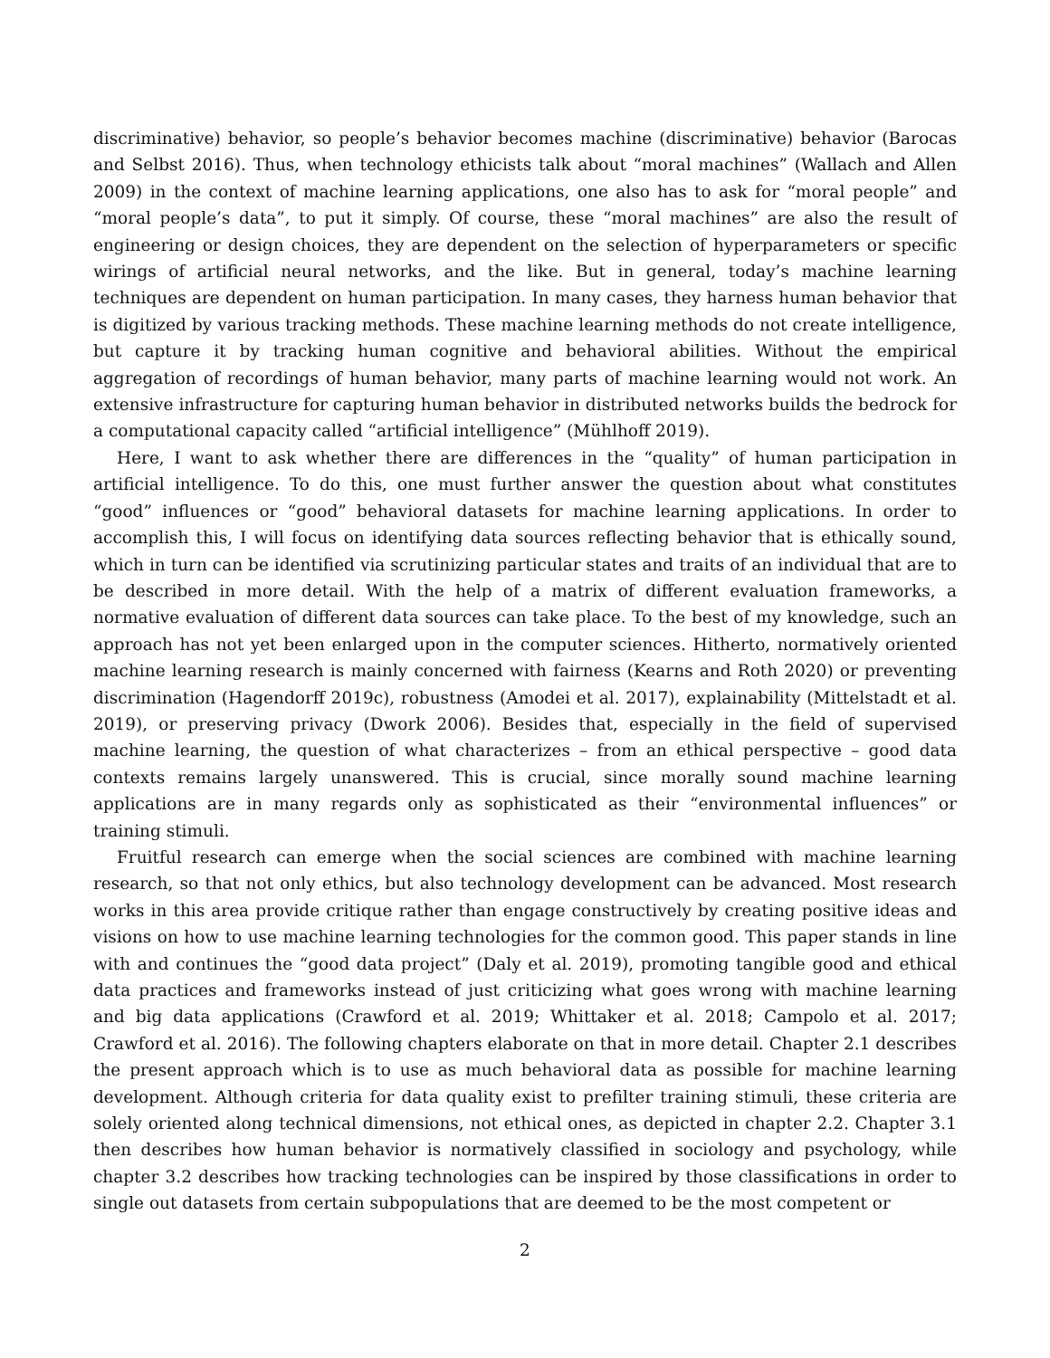discriminative) behavior, so people’s behavior becomes machine (discriminative) behavior (Barocas and Selbst 2016). Thus, when technology ethicists talk about “moral machines” (Wallach and Allen 2009) in the context of machine learning applications, one also has to ask for “moral people” and “moral people’s data”, to put it simply. Of course, these “moral machines” are also the result of engineering or design choices, they are dependent on the selection of hyperparameters or specific wirings of artificial neural networks, and the like. But in general, today’s machine learning techniques are dependent on human participation. In many cases, they harness human behavior that is digitized by various tracking methods. These machine learning methods do not create intelligence, but capture it by tracking human cognitive and behavioral abilities. Without the empirical aggregation of recordings of human behavior, many parts of machine learning would not work. An extensive infrastructure for capturing human behavior in distributed networks builds the bedrock for a computational capacity called “artificial intelligence” (Mühlhoff 2019).
Here, I want to ask whether there are differences in the “quality” of human participation in artificial intelligence. To do this, one must further answer the question about what constitutes “good” influences or “good” behavioral datasets for machine learning applications. In order to accomplish this, I will focus on identifying data sources reflecting behavior that is ethically sound, which in turn can be identified via scrutinizing particular states and traits of an individual that are to be described in more detail. With the help of a matrix of different evaluation frameworks, a normative evaluation of different data sources can take place. To the best of my knowledge, such an approach has not yet been enlarged upon in the computer sciences. Hitherto, normatively oriented machine learning research is mainly concerned with fairness (Kearns and Roth 2020) or preventing discrimination (Hagendorff 2019c), robustness (Amodei et al. 2017), explainability (Mittelstadt et al. 2019), or preserving privacy (Dwork 2006). Besides that, especially in the field of supervised machine learning, the question of what characterizes – from an ethical perspective – good data contexts remains largely unanswered. This is crucial, since morally sound machine learning applications are in many regards only as sophisticated as their “environmental influences” or training stimuli.
Fruitful research can emerge when the social sciences are combined with machine learning research, so that not only ethics, but also technology development can be advanced. Most research works in this area provide critique rather than engage constructively by creating positive ideas and visions on how to use machine learning technologies for the common good. This paper stands in line with and continues the “good data project” (Daly et al. 2019), promoting tangible good and ethical data practices and frameworks instead of just criticizing what goes wrong with machine learning and big data applications (Crawford et al. 2019; Whittaker et al. 2018; Campolo et al. 2017; Crawford et al. 2016). The following chapters elaborate on that in more detail. Chapter 2.1 describes the present approach which is to use as much behavioral data as possible for machine learning development. Although criteria for data quality exist to prefilter training stimuli, these criteria are solely oriented along technical dimensions, not ethical ones, as depicted in chapter 2.2. Chapter 3.1 then describes how human behavior is normatively classified in sociology and psychology, while chapter 3.2 describes how tracking technologies can be inspired by those classifications in order to single out datasets from certain subpopulations that are deemed to be the most competent or
2